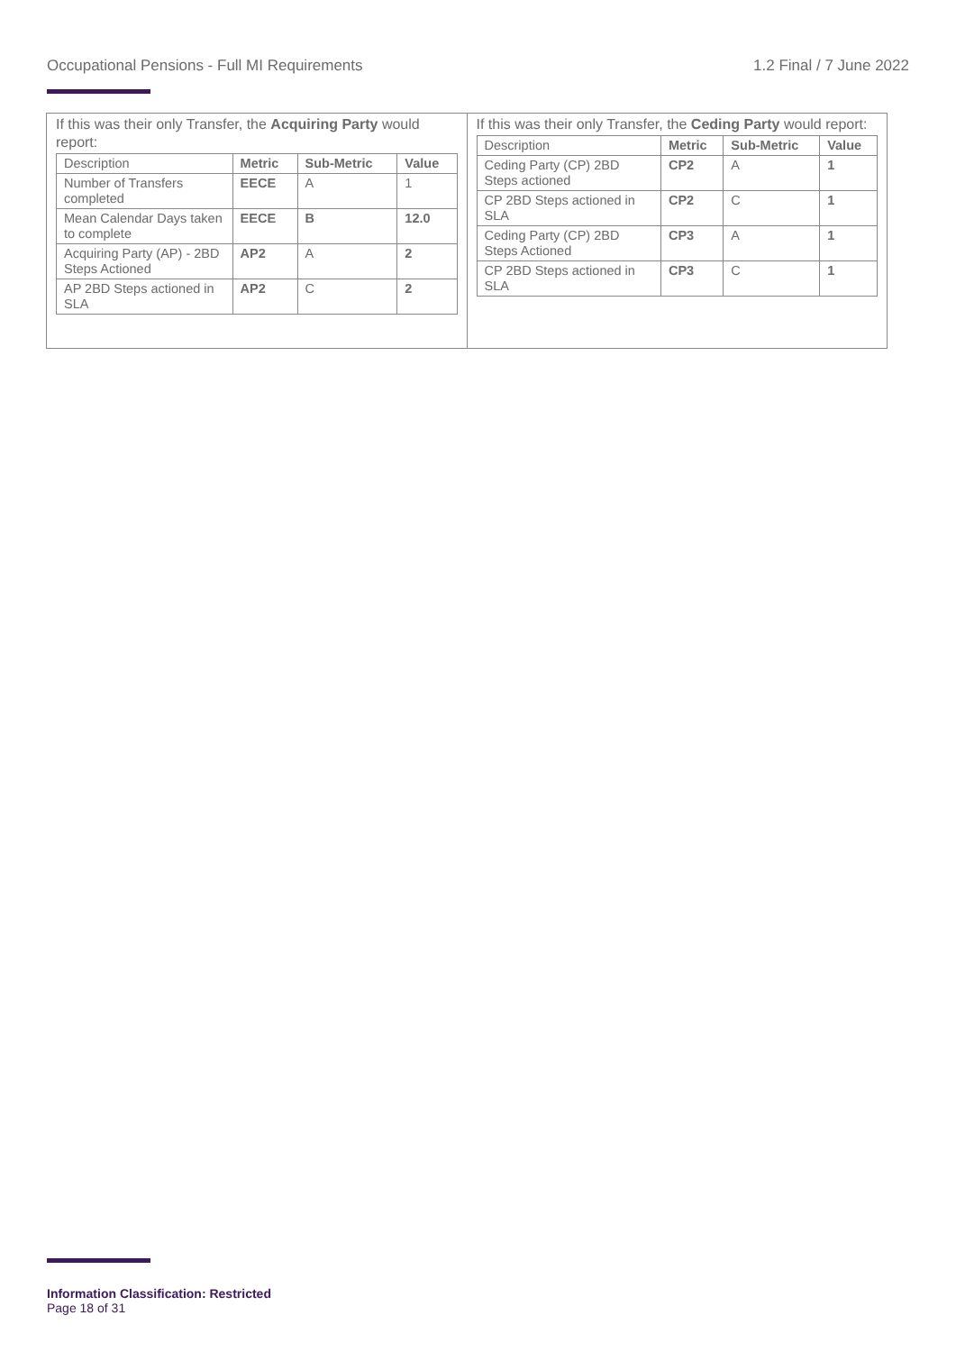Occupational Pensions - Full MI Requirements 1.2 Final / 7 June 2022
If this was their only Transfer, the Acquiring Party would report:
| Description | Metric | Sub-Metric | Value |
| --- | --- | --- | --- |
| Number of Transfers completed | EECE | A | 1 |
| Mean Calendar Days taken to complete | EECE | B | 12.0 |
| Acquiring Party (AP) - 2BD Steps Actioned | AP2 | A | 2 |
| AP 2BD Steps actioned in SLA | AP2 | C | 2 |
If this was their only Transfer, the Ceding Party would report:
| Description | Metric | Sub-Metric | Value |
| --- | --- | --- | --- |
| Ceding Party (CP) 2BD Steps actioned | CP2 | A | 1 |
| CP 2BD Steps actioned in SLA | CP2 | C | 1 |
| Ceding Party (CP) 2BD Steps Actioned | CP3 | A | 1 |
| CP 2BD Steps actioned in SLA | CP3 | C | 1 |
Information Classification: Restricted
Page 18 of 31